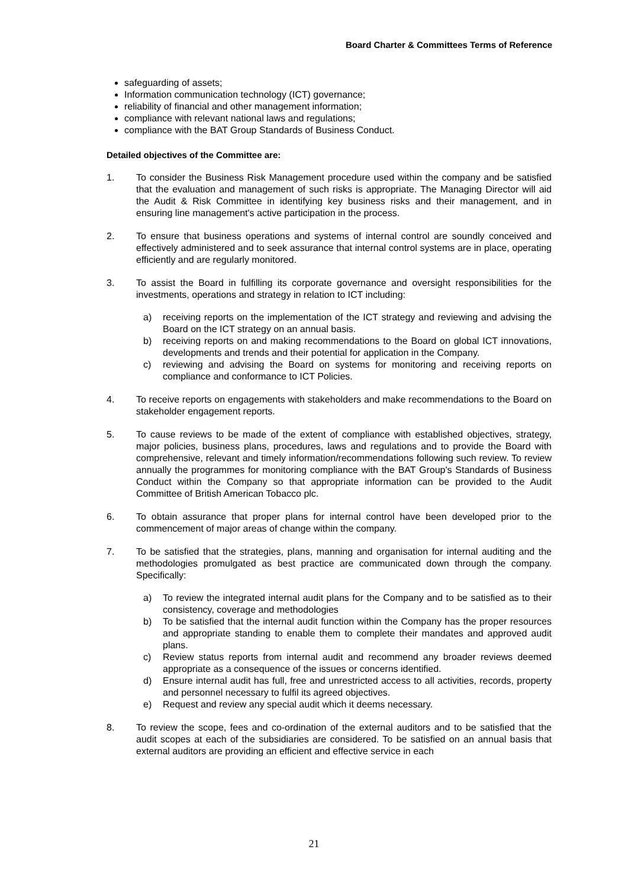Board Charter & Committees Terms of Reference
safeguarding of assets;
Information communication technology (ICT) governance;
reliability of financial and other management information;
compliance with relevant national laws and regulations;
compliance with the BAT Group Standards of Business Conduct.
Detailed objectives of the Committee are:
1. To consider the Business Risk Management procedure used within the company and be satisfied that the evaluation and management of such risks is appropriate. The Managing Director will aid the Audit & Risk Committee in identifying key business risks and their management, and in ensuring line management's active participation in the process.
2. To ensure that business operations and systems of internal control are soundly conceived and effectively administered and to seek assurance that internal control systems are in place, operating efficiently and are regularly monitored.
3. To assist the Board in fulfilling its corporate governance and oversight responsibilities for the investments, operations and strategy in relation to ICT including:
a) receiving reports on the implementation of the ICT strategy and reviewing and advising the Board on the ICT strategy on an annual basis.
b) receiving reports on and making recommendations to the Board on global ICT innovations, developments and trends and their potential for application in the Company.
c) reviewing and advising the Board on systems for monitoring and receiving reports on compliance and conformance to ICT Policies.
4. To receive reports on engagements with stakeholders and make recommendations to the Board on stakeholder engagement reports.
5. To cause reviews to be made of the extent of compliance with established objectives, strategy, major policies, business plans, procedures, laws and regulations and to provide the Board with comprehensive, relevant and timely information/recommendations following such review. To review annually the programmes for monitoring compliance with the BAT Group's Standards of Business Conduct within the Company so that appropriate information can be provided to the Audit Committee of British American Tobacco plc.
6. To obtain assurance that proper plans for internal control have been developed prior to the commencement of major areas of change within the company.
7. To be satisfied that the strategies, plans, manning and organisation for internal auditing and the methodologies promulgated as best practice are communicated down through the company. Specifically:
a) To review the integrated internal audit plans for the Company and to be satisfied as to their consistency, coverage and methodologies
b) To be satisfied that the internal audit function within the Company has the proper resources and appropriate standing to enable them to complete their mandates and approved audit plans.
c) Review status reports from internal audit and recommend any broader reviews deemed appropriate as a consequence of the issues or concerns identified.
d) Ensure internal audit has full, free and unrestricted access to all activities, records, property and personnel necessary to fulfil its agreed objectives.
e) Request and review any special audit which it deems necessary.
8. To review the scope, fees and co-ordination of the external auditors and to be satisfied that the audit scopes at each of the subsidiaries are considered. To be satisfied on an annual basis that external auditors are providing an efficient and effective service in each
21